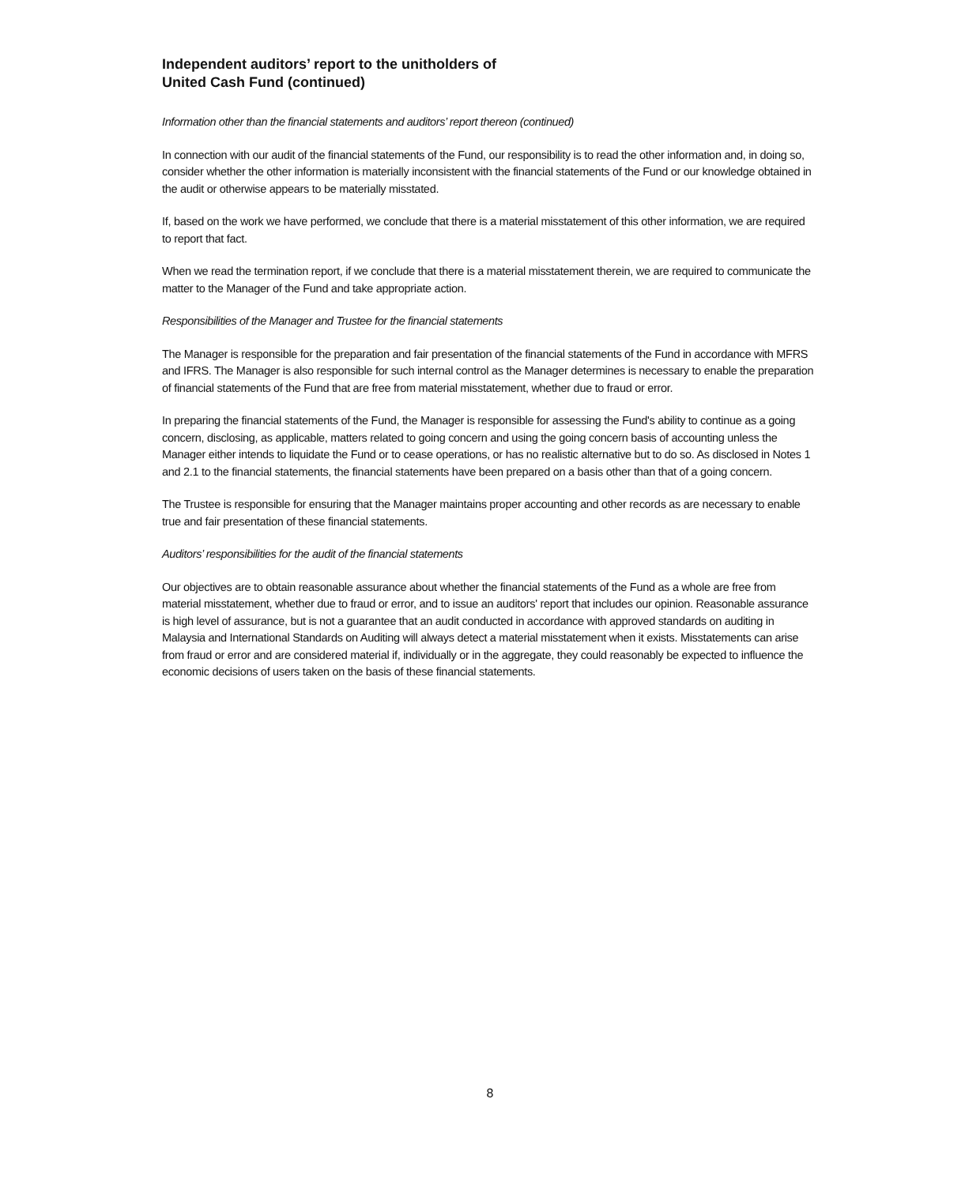Independent auditors’ report to the unitholders of
United Cash Fund (continued)
Information other than the financial statements and auditors’ report thereon (continued)
In connection with our audit of the financial statements of the Fund, our responsibility is to read the other information and, in doing so, consider whether the other information is materially inconsistent with the financial statements of the Fund or our knowledge obtained in the audit or otherwise appears to be materially misstated.
If, based on the work we have performed, we conclude that there is a material misstatement of this other information, we are required to report that fact.
When we read the termination report, if we conclude that there is a material misstatement therein, we are required to communicate the matter to the Manager of the Fund and take appropriate action.
Responsibilities of the Manager and Trustee for the financial statements
The Manager is responsible for the preparation and fair presentation of the financial statements of the Fund in accordance with MFRS and IFRS. The Manager is also responsible for such internal control as the Manager determines is necessary to enable the preparation of financial statements of the Fund that are free from material misstatement, whether due to fraud or error.
In preparing the financial statements of the Fund, the Manager is responsible for assessing the Fund's ability to continue as a going concern, disclosing, as applicable, matters related to going concern and using the going concern basis of accounting unless the Manager either intends to liquidate the Fund or to cease operations, or has no realistic alternative but to do so. As disclosed in Notes 1 and 2.1 to the financial statements, the financial statements have been prepared on a basis other than that of a going concern.
The Trustee is responsible for ensuring that the Manager maintains proper accounting and other records as are necessary to enable true and fair presentation of these financial statements.
Auditors’ responsibilities for the audit of the financial statements
Our objectives are to obtain reasonable assurance about whether the financial statements of the Fund as a whole are free from material misstatement, whether due to fraud or error, and to issue an auditors' report that includes our opinion. Reasonable assurance is high level of assurance, but is not a guarantee that an audit conducted in accordance with approved standards on auditing in Malaysia and International Standards on Auditing will always detect a material misstatement when it exists. Misstatements can arise from fraud or error and are considered material if, individually or in the aggregate, they could reasonably be expected to influence the economic decisions of users taken on the basis of these financial statements.
8